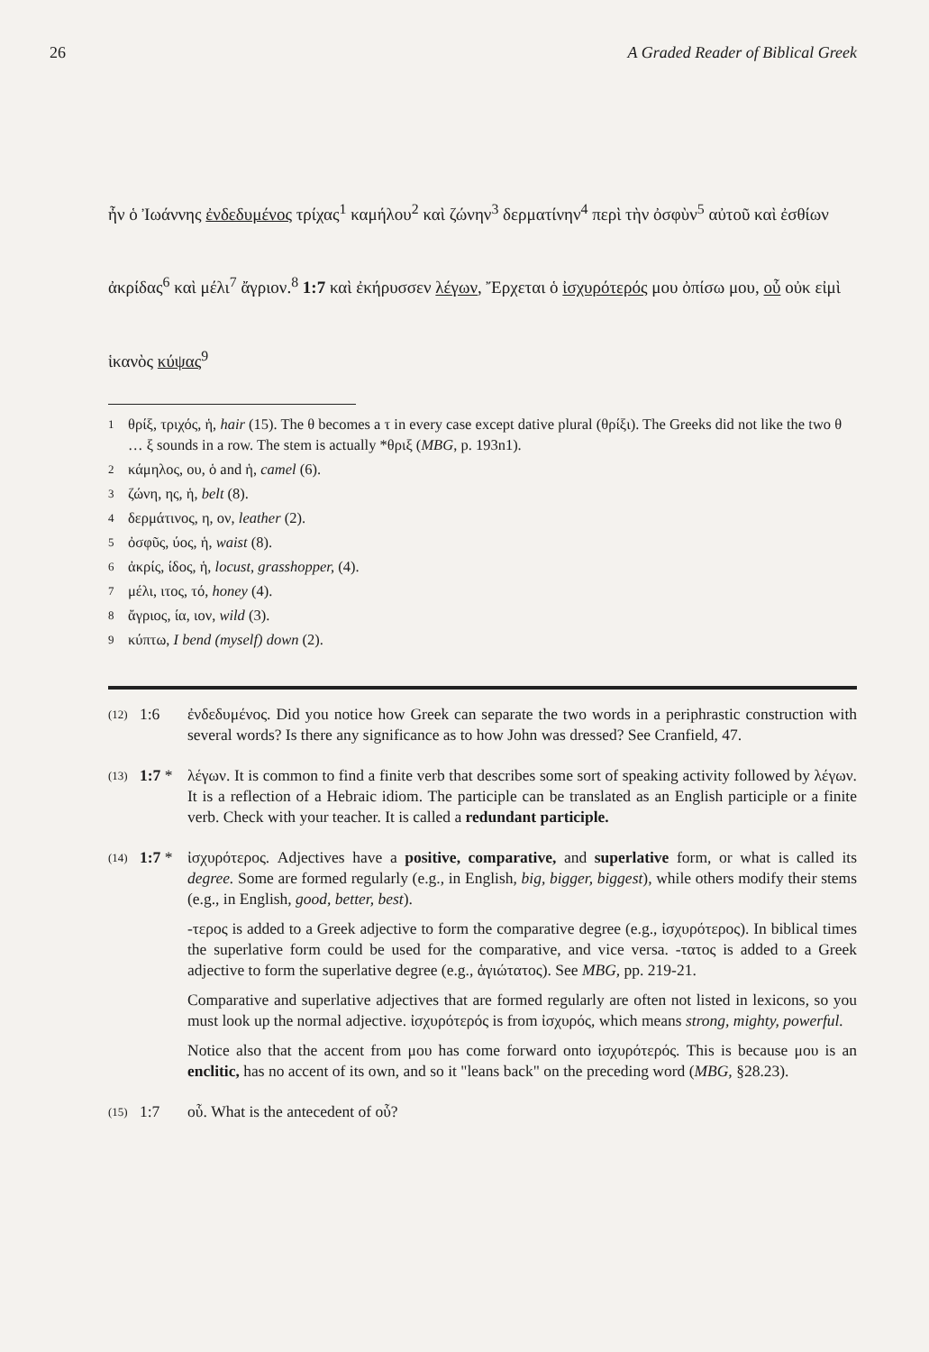26 A Graded Reader of Biblical Greek
ἦν ὁ Ἰωάννης ἐνδεδυμένος τρίχας<sup>1</sup> καμήλου<sup>2</sup> καὶ ζώνην<sup>3</sup> δερματίνην<sup>4</sup> περὶ τὴν ὀσφὺν<sup>5</sup> αὐτοῦ καὶ ἐσθίων ἀκρίδας<sup>6</sup> καὶ μέλι<sup>7</sup> ἄγριον.<sup>8</sup> 1:7 καὶ ἐκήρυσσεν λέγων, Ἔρχεται ὁ ἰσχυρότερός μου ὀπίσω μου, οὗ οὐκ εἰμὶ ἱκανὸς κύψας<sup>9</sup>
1 θρίξ, τριχός, ἡ, hair (15). The θ becomes a τ in every case except dative plural (θρίξι). The Greeks did not like the two θ … ξ sounds in a row. The stem is actually *θριξ (MBG, p. 193n1).
2 κάμηλος, ου, ὁ and ἡ, camel (6).
3 ζώνη, ης, ἡ, belt (8).
4 δερμάτινος, η, ον, leather (2).
5 ὀσφῦς, ύος, ἡ, waist (8).
6 ἀκρίς, ίδος, ἡ, locust, grasshopper, (4).
7 μέλι, ιτος, τό, honey (4).
8 ἄγριος, ία, ιον, wild (3).
9 κύπτω, I bend (myself) down (2).
(12) 1:6 ἐνδεδυμένος. Did you notice how Greek can separate the two words in a periphrastic construction with several words? Is there any significance as to how John was dressed? See Cranfield, 47.
(13) 1:7 * λέγων. It is common to find a finite verb that describes some sort of speaking activity followed by λέγων. It is a reflection of a Hebraic idiom. The participle can be translated as an English participle or a finite verb. Check with your teacher. It is called a redundant participle.
(14) 1:7 * ἰσχυρότερος. Adjectives have a positive, comparative, and superlative form, or what is called its degree. Some are formed regularly (e.g., in English, big, bigger, biggest), while others modify their stems (e.g., in English, good, better, best).
-τερος is added to a Greek adjective to form the comparative degree (e.g., ἰσχυρότερος). In biblical times the superlative form could be used for the comparative, and vice versa. -τατος is added to a Greek adjective to form the superlative degree (e.g., ἁγιώτατος). See MBG, pp. 219-21.
Comparative and superlative adjectives that are formed regularly are often not listed in lexicons, so you must look up the normal adjective. ἰσχυρότερός is from ἰσχυρός, which means strong, mighty, powerful.
Notice also that the accent from μου has come forward onto ἰσχυρότερός. This is because μου is an enclitic, has no accent of its own, and so it "leans back" on the preceding word (MBG, §28.23).
(15) 1:7 οὗ. What is the antecedent of οὗ?